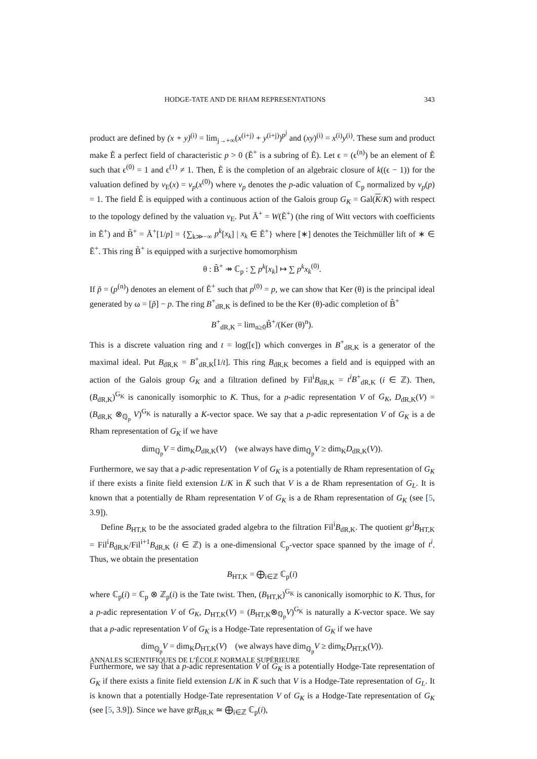HODGE-TATE AND DE RHAM REPRESENTATIONS 343
product are defined by (x + y)<sup>(i)</sup> = lim<sub>j→+∞</sub>(x<sup>(i+j)</sup> + y<sup>(i+j)</sup>)<sup>p<sup>j</sup></sup> and (xy)<sup>(i)</sup> = x<sup>(i)</sup>y<sup>(i)</sup>. These sum and product make Ẽ a perfect field of characteristic p > 0 (Ẽ<sup>+</sup> is a subring of Ẽ). Let ϵ = (ϵ<sup>(n)</sup>) be an element of Ẽ such that ϵ<sup>(0)</sup> = 1 and ϵ<sup>(1)</sup> ≠ 1. Then, Ẽ is the completion of an algebraic closure of k((ϵ − 1)) for the valuation defined by v<sub>E</sub>(x) = v<sub>p</sub>(x<sup>(0)</sup>) where v<sub>p</sub> denotes the p-adic valuation of ℂ<sub>p</sub> normalized by v<sub>p</sub>(p) = 1. The field Ẽ is equipped with a continuous action of the Galois group G<sub>K</sub> = Gal(K/K) with respect to the topology defined by the valuation v<sub>E</sub>. Put Ã<sup>+</sup> = W(Ẽ<sup>+</sup>) (the ring of Witt vectors with coefficients in Ẽ<sup>+</sup>) and B̃<sup>+</sup> = Ã<sup>+</sup>[1/p] = {∑<sub>k≫−∞</sub> p<sup>k</sup>[x<sub>k</sub>] | x<sub>k</sub> ∈ Ẽ<sup>+</sup>} where [∗] denotes the Teichmüller lift of ∗ ∈ Ẽ<sup>+</sup>. This ring B̃<sup>+</sup> is equipped with a surjective homomorphism
θ : B̃<sup>+</sup> ↠ ℂ<sub>p</sub> : ∑ p<sup>k</sup>[x<sub>k</sub>] ↦ ∑ p<sup>k</sup>x<sub>k</sub><sup>(0)</sup>.
If p̃ = (p<sup>(n)</sup>) denotes an element of Ẽ<sup>+</sup> such that p<sup>(0)</sup> = p, we can show that Ker (θ) is the principal ideal generated by ω = [p̃] − p. The ring B<sup>+</sup><sub>dR,K</sub> is defined to be the Ker (θ)-adic completion of B̃<sup>+</sup>
B<sup>+</sup><sub>dR,K</sub> = lim<sub>n≥0</sub>B̃<sup>+</sup>/(Ker (θ)<sup>n</sup>).
This is a discrete valuation ring and t = log([ϵ]) which converges in B<sup>+</sup><sub>dR,K</sub> is a generator of the maximal ideal. Put B<sub>dR,K</sub> = B<sup>+</sup><sub>dR,K</sub>[1/t]. This ring B<sub>dR,K</sub> becomes a field and is equipped with an action of the Galois group G<sub>K</sub> and a filtration defined by Fil<sup>i</sup>B<sub>dR,K</sub> = t<sup>i</sup>B<sup>+</sup><sub>dR,K</sub> (i ∈ ℤ). Then, (B<sub>dR,K</sub>)<sup>G<sub>K</sub></sup> is canonically isomorphic to K. Thus, for a p-adic representation V of G<sub>K</sub>, D<sub>dR,K</sub>(V) = (B<sub>dR,K</sub> ⊗<sub>ℚ<sub>p</sub></sub> V)<sup>G<sub>K</sub></sup> is naturally a K-vector space. We say that a p-adic representation V of G<sub>K</sub> is a de Rham representation of G<sub>K</sub> if we have
dim<sub>ℚ<sub>p</sub></sub>V = dim<sub>K</sub>D<sub>dR,K</sub>(V) (we always have dim<sub>ℚ<sub>p</sub></sub>V ≥ dim<sub>K</sub>D<sub>dR,K</sub>(V)).
Furthermore, we say that a p-adic representation V of G<sub>K</sub> is a potentially de Rham representation of G<sub>K</sub> if there exists a finite field extension L/K in K̄ such that V is a de Rham representation of G<sub>L</sub>. It is known that a potentially de Rham representation V of G<sub>K</sub> is a de Rham representation of G<sub>K</sub> (see [5, 3.9]).
Define B<sub>HT,K</sub> to be the associated graded algebra to the filtration Fil<sup>i</sup>B<sub>dR,K</sub>. The quotient gr<sup>i</sup>B<sub>HT,K</sub> = Fil<sup>i</sup>B<sub>dR,K</sub>/Fil<sup>i+1</sup>B<sub>dR,K</sub> (i ∈ ℤ) is a one-dimensional ℂ<sub>p</sub>-vector space spanned by the image of t<sup>i</sup>. Thus, we obtain the presentation
B<sub>HT,K</sub> = ⨁<sub>i∈ℤ</sub> ℂ<sub>p</sub>(i)
where ℂ<sub>p</sub>(i) = ℂ<sub>p</sub> ⊗ ℤ<sub>p</sub>(i) is the Tate twist. Then, (B<sub>HT,K</sub>)<sup>G<sub>K</sub></sup> is canonically isomorphic to K. Thus, for a p-adic representation V of G<sub>K</sub>, D<sub>HT,K</sub>(V) = (B<sub>HT,K</sub>⊗<sub>ℚ<sub>p</sub></sub>V)<sup>G<sub>K</sub></sup> is naturally a K-vector space. We say that a p-adic representation V of G<sub>K</sub> is a Hodge-Tate representation of G<sub>K</sub> if we have
dim<sub>ℚ<sub>p</sub></sub>V = dim<sub>K</sub>D<sub>HT,K</sub>(V) (we always have dim<sub>ℚ<sub>p</sub></sub>V ≥ dim<sub>K</sub>D<sub>HT,K</sub>(V)).
Furthermore, we say that a p-adic representation V of G<sub>K</sub> is a potentially Hodge-Tate representation of G<sub>K</sub> if there exists a finite field extension L/K in K̄ such that V is a Hodge-Tate representation of G<sub>L</sub>. It is known that a potentially Hodge-Tate representation V of G<sub>K</sub> is a Hodge-Tate representation of G<sub>K</sub> (see [5, 3.9]). Since we have grB<sub>dR,K</sub> ≃ ⨁<sub>i∈ℤ</sub> ℂ<sub>p</sub>(i),
ANNALES SCIENTIFIQUES DE L’ÉCOLE NORMALE SUPÉRIEURE